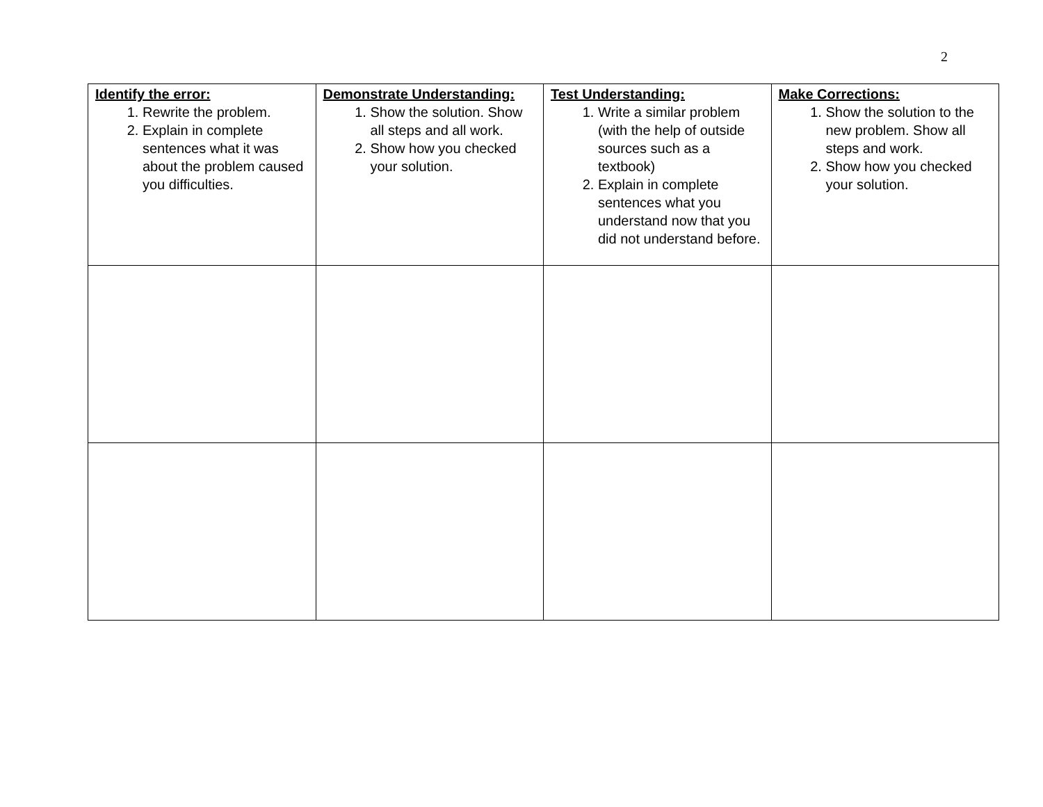2
| Identify the error: 1. Rewrite the problem. 2. Explain in complete sentences what it was about the problem caused you difficulties. | Demonstrate Understanding: 1. Show the solution. Show all steps and all work. 2. Show how you checked your solution. | Test Understanding: 1. Write a similar problem (with the help of outside sources such as a textbook) 2. Explain in complete sentences what you understand now that you did not understand before. | Make Corrections: 1. Show the solution to the new problem. Show all steps and work. 2. Show how you checked your solution. |